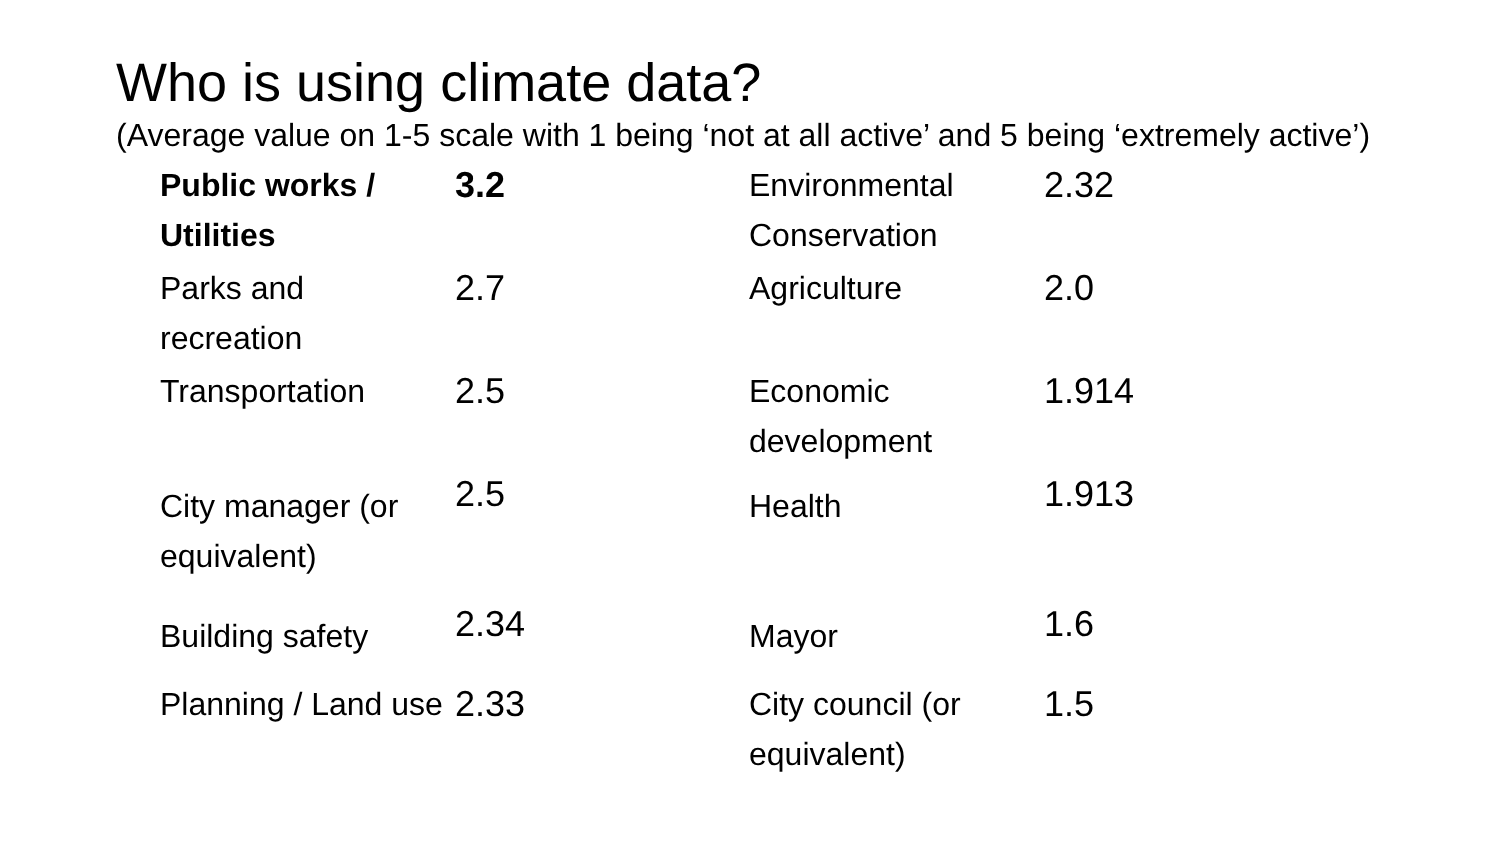Who is using climate data?
(Average value on 1-5 scale with 1 being ‘not at all active’ and 5 being ‘extremely active’)
| Public works / Utilities | 3.2 | Environmental Conservation | 2.32 |
| Parks and recreation | 2.7 | Agriculture | 2.0 |
| Transportation | 2.5 | Economic development | 1.914 |
| City manager (or equivalent) | 2.5 | Health | 1.913 |
| Building safety | 2.34 | Mayor | 1.6 |
| Planning / Land use | 2.33 | City council (or equivalent) | 1.5 |